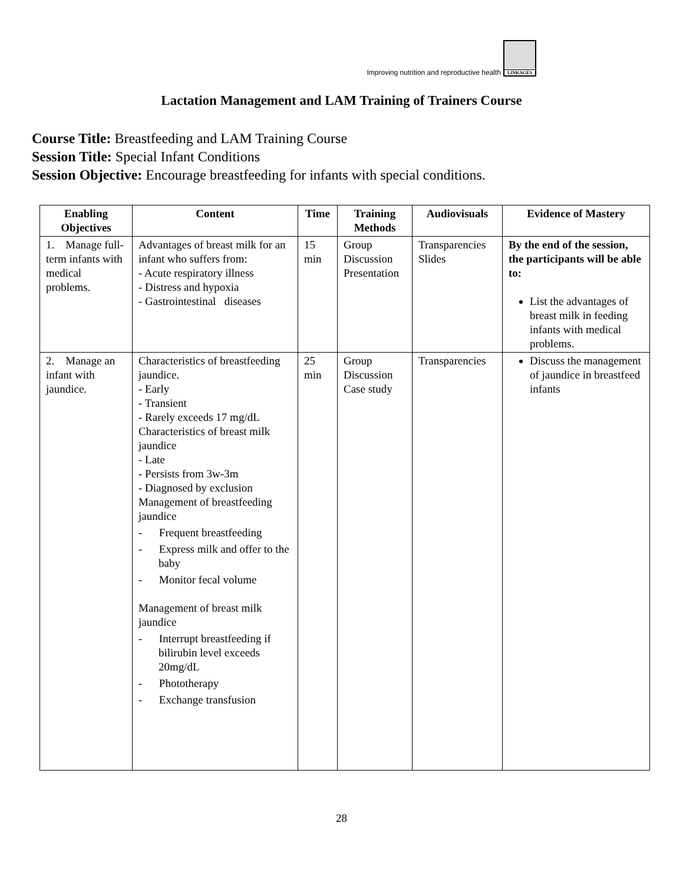Improving nutrition and reproductive health
LINKAGES
Lactation Management and LAM Training of Trainers Course
Course Title: Breastfeeding and LAM Training Course
Session Title: Special Infant Conditions
Session Objective: Encourage breastfeeding for infants with special conditions.
| Enabling Objectives | Content | Time | Training Methods | Audiovisuals | Evidence of Mastery |
| --- | --- | --- | --- | --- | --- |
| 1. Manage full-term infants with medical problems. | Advantages of breast milk for an infant who suffers from: - Acute respiratory illness - Distress and hypoxia - Gastrointestinal diseases | 15 min | Group Discussion Presentation | Transparencies Slides | By the end of the session, the participants will be able to: List the advantages of breast milk in feeding infants with medical problems. |
| 2. Manage an infant with jaundice. | Characteristics of breastfeeding jaundice. - Early - Transient - Rarely exceeds 17 mg/dL Characteristics of breast milk jaundice - Late - Persists from 3w-3m - Diagnosed by exclusion Management of breastfeeding jaundice - Frequent breastfeeding - Express milk and offer to the baby - Monitor fecal volume Management of breast milk jaundice - Interrupt breastfeeding if bilirubin level exceeds 20mg/dL - Phototherapy - Exchange transfusion | 25 min | Group Discussion Case study | Transparencies | Discuss the management of jaundice in breastfeed infants |
28